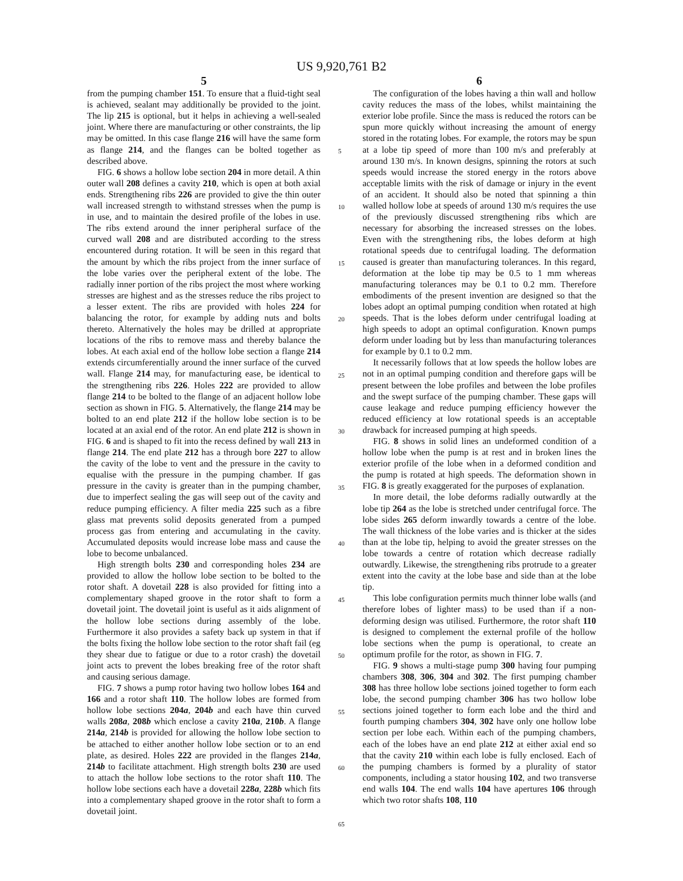US 9,920,761 B2
5
from the pumping chamber 151. To ensure that a fluid-tight seal is achieved, sealant may additionally be provided to the joint. The lip 215 is optional, but it helps in achieving a well-sealed joint. Where there are manufacturing or other constraints, the lip may be omitted. In this case flange 216 will have the same form as flange 214, and the flanges can be bolted together as described above.
FIG. 6 shows a hollow lobe section 204 in more detail. A thin outer wall 208 defines a cavity 210, which is open at both axial ends. Strengthening ribs 226 are provided to give the thin outer wall increased strength to withstand stresses when the pump is in use, and to maintain the desired profile of the lobes in use. The ribs extend around the inner peripheral surface of the curved wall 208 and are distributed according to the stress encountered during rotation. It will be seen in this regard that the amount by which the ribs project from the inner surface of the lobe varies over the peripheral extent of the lobe. The radially inner portion of the ribs project the most where working stresses are highest and as the stresses reduce the ribs project to a lesser extent. The ribs are provided with holes 224 for balancing the rotor, for example by adding nuts and bolts thereto. Alternatively the holes may be drilled at appropriate locations of the ribs to remove mass and thereby balance the lobes. At each axial end of the hollow lobe section a flange 214 extends circumferentially around the inner surface of the curved wall. Flange 214 may, for manufacturing ease, be identical to the strengthening ribs 226. Holes 222 are provided to allow flange 214 to be bolted to the flange of an adjacent hollow lobe section as shown in FIG. 5. Alternatively, the flange 214 may be bolted to an end plate 212 if the hollow lobe section is to be located at an axial end of the rotor. An end plate 212 is shown in FIG. 6 and is shaped to fit into the recess defined by wall 213 in flange 214. The end plate 212 has a through bore 227 to allow the cavity of the lobe to vent and the pressure in the cavity to equalise with the pressure in the pumping chamber. If gas pressure in the cavity is greater than in the pumping chamber, due to imperfect sealing the gas will seep out of the cavity and reduce pumping efficiency. A filter media 225 such as a fibre glass mat prevents solid deposits generated from a pumped process gas from entering and accumulating in the cavity. Accumulated deposits would increase lobe mass and cause the lobe to become unbalanced.
High strength bolts 230 and corresponding holes 234 are provided to allow the hollow lobe section to be bolted to the rotor shaft. A dovetail 228 is also provided for fitting into a complementary shaped groove in the rotor shaft to form a dovetail joint. The dovetail joint is useful as it aids alignment of the hollow lobe sections during assembly of the lobe. Furthermore it also provides a safety back up system in that if the bolts fixing the hollow lobe section to the rotor shaft fail (eg they shear due to fatigue or due to a rotor crash) the dovetail joint acts to prevent the lobes breaking free of the rotor shaft and causing serious damage.
FIG. 7 shows a pump rotor having two hollow lobes 164 and 166 and a rotor shaft 110. The hollow lobes are formed from hollow lobe sections 204a, 204b and each have thin curved walls 208a, 208b which enclose a cavity 210a, 210b. A flange 214a, 214b is provided for allowing the hollow lobe section to be attached to either another hollow lobe section or to an end plate, as desired. Holes 222 are provided in the flanges 214a, 214b to facilitate attachment. High strength bolts 230 are used to attach the hollow lobe sections to the rotor shaft 110. The hollow lobe sections each have a dovetail 228a, 228b which fits into a complementary shaped groove in the rotor shaft to form a dovetail joint.
5
10
15
20
25
30
35
40
45
50
55
60
65
6
The configuration of the lobes having a thin wall and hollow cavity reduces the mass of the lobes, whilst maintaining the exterior lobe profile. Since the mass is reduced the rotors can be spun more quickly without increasing the amount of energy stored in the rotating lobes. For example, the rotors may be spun at a lobe tip speed of more than 100 m/s and preferably at around 130 m/s. In known designs, spinning the rotors at such speeds would increase the stored energy in the rotors above acceptable limits with the risk of damage or injury in the event of an accident. It should also be noted that spinning a thin walled hollow lobe at speeds of around 130 m/s requires the use of the previously discussed strengthening ribs which are necessary for absorbing the increased stresses on the lobes. Even with the strengthening ribs, the lobes deform at high rotational speeds due to centrifugal loading. The deformation caused is greater than manufacturing tolerances. In this regard, deformation at the lobe tip may be 0.5 to 1 mm whereas manufacturing tolerances may be 0.1 to 0.2 mm. Therefore embodiments of the present invention are designed so that the lobes adopt an optimal pumping condition when rotated at high speeds. That is the lobes deform under centrifugal loading at high speeds to adopt an optimal configuration. Known pumps deform under loading but by less than manufacturing tolerances for example by 0.1 to 0.2 mm.
It necessarily follows that at low speeds the hollow lobes are not in an optimal pumping condition and therefore gaps will be present between the lobe profiles and between the lobe profiles and the swept surface of the pumping chamber. These gaps will cause leakage and reduce pumping efficiency however the reduced efficiency at low rotational speeds is an acceptable drawback for increased pumping at high speeds.
FIG. 8 shows in solid lines an undeformed condition of a hollow lobe when the pump is at rest and in broken lines the exterior profile of the lobe when in a deformed condition and the pump is rotated at high speeds. The deformation shown in FIG. 8 is greatly exaggerated for the purposes of explanation.
In more detail, the lobe deforms radially outwardly at the lobe tip 264 as the lobe is stretched under centrifugal force. The lobe sides 265 deform inwardly towards a centre of the lobe. The wall thickness of the lobe varies and is thicker at the sides than at the lobe tip, helping to avoid the greater stresses on the lobe towards a centre of rotation which decrease radially outwardly. Likewise, the strengthening ribs protrude to a greater extent into the cavity at the lobe base and side than at the lobe tip.
This lobe configuration permits much thinner lobe walls (and therefore lobes of lighter mass) to be used than if a non-deforming design was utilised. Furthermore, the rotor shaft 110 is designed to complement the external profile of the hollow lobe sections when the pump is operational, to create an optimum profile for the rotor, as shown in FIG. 7.
FIG. 9 shows a multi-stage pump 300 having four pumping chambers 308, 306, 304 and 302. The first pumping chamber 308 has three hollow lobe sections joined together to form each lobe, the second pumping chamber 306 has two hollow lobe sections joined together to form each lobe and the third and fourth pumping chambers 304, 302 have only one hollow lobe section per lobe each. Within each of the pumping chambers, each of the lobes have an end plate 212 at either axial end so that the cavity 210 within each lobe is fully enclosed. Each of the pumping chambers is formed by a plurality of stator components, including a stator housing 102, and two transverse end walls 104. The end walls 104 have apertures 106 through which two rotor shafts 108, 110